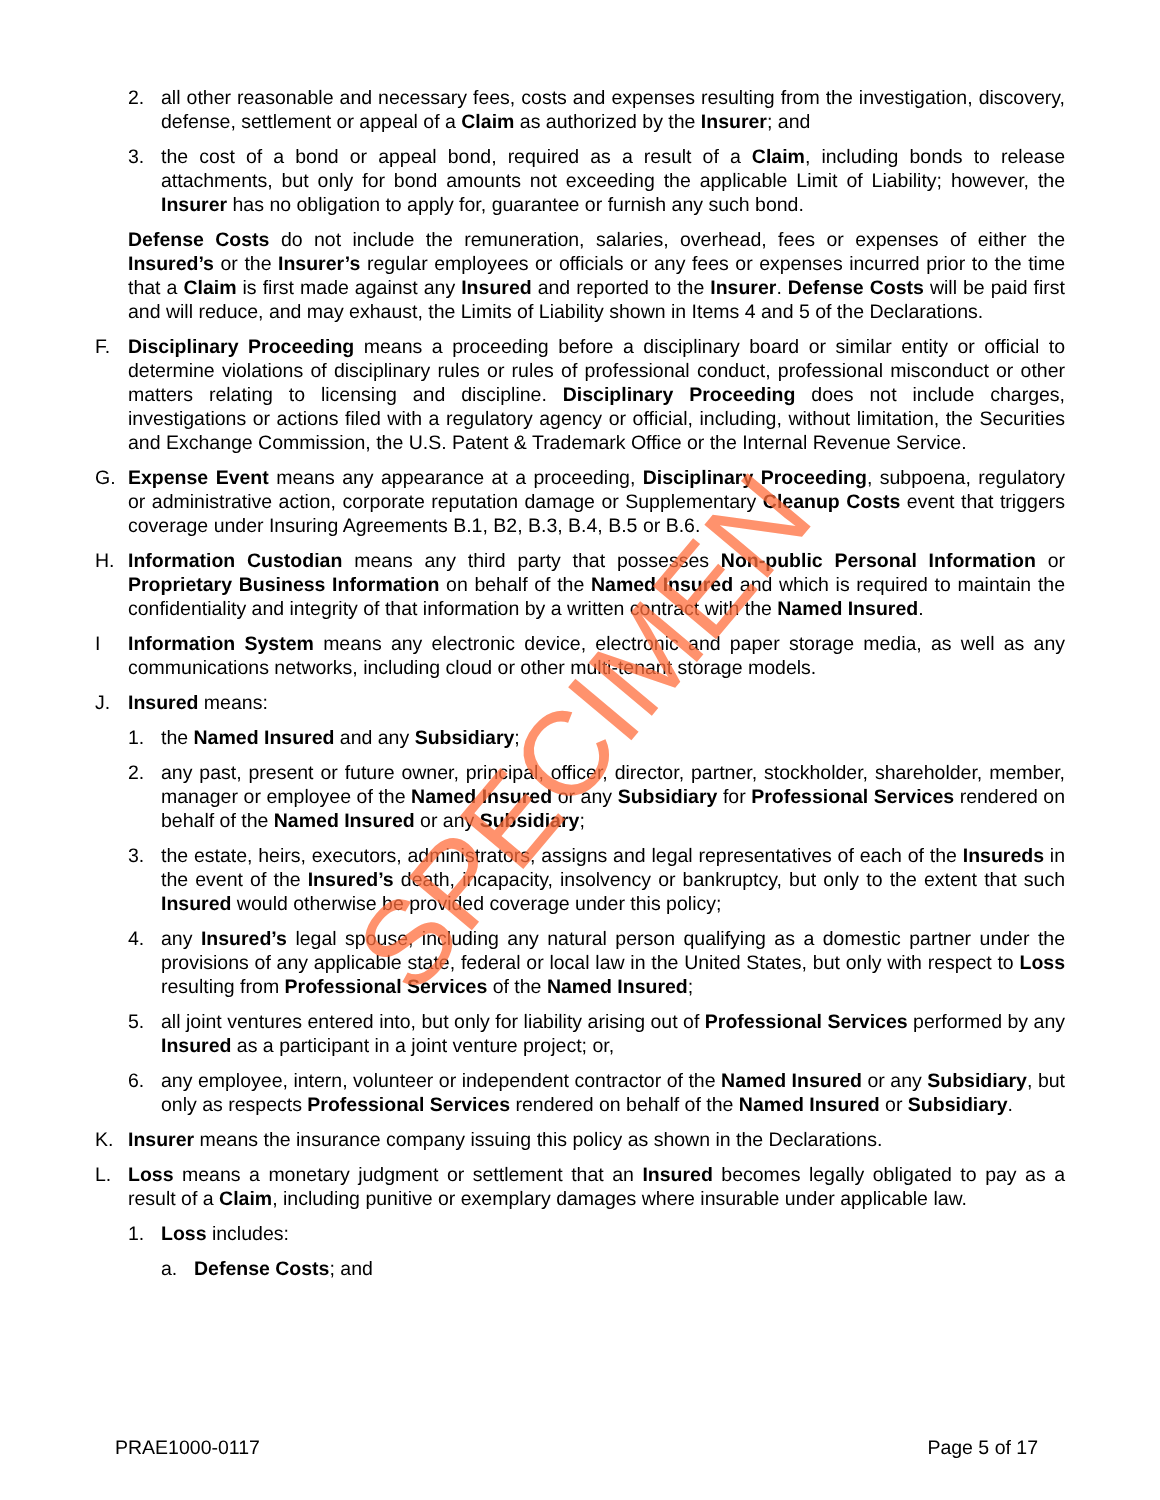SPECIMEN
2. all other reasonable and necessary fees, costs and expenses resulting from the investigation, discovery, defense, settlement or appeal of a Claim as authorized by the Insurer; and
3. the cost of a bond or appeal bond, required as a result of a Claim, including bonds to release attachments, but only for bond amounts not exceeding the applicable Limit of Liability; however, the Insurer has no obligation to apply for, guarantee or furnish any such bond.
Defense Costs do not include the remuneration, salaries, overhead, fees or expenses of either the Insured’s or the Insurer’s regular employees or officials or any fees or expenses incurred prior to the time that a Claim is first made against any Insured and reported to the Insurer. Defense Costs will be paid first and will reduce, and may exhaust, the Limits of Liability shown in Items 4 and 5 of the Declarations.
F. Disciplinary Proceeding means a proceeding before a disciplinary board or similar entity or official to determine violations of disciplinary rules or rules of professional conduct, professional misconduct or other matters relating to licensing and discipline. Disciplinary Proceeding does not include charges, investigations or actions filed with a regulatory agency or official, including, without limitation, the Securities and Exchange Commission, the U.S. Patent & Trademark Office or the Internal Revenue Service.
G. Expense Event means any appearance at a proceeding, Disciplinary Proceeding, subpoena, regulatory or administrative action, corporate reputation damage or Supplementary Cleanup Costs event that triggers coverage under Insuring Agreements B.1, B2, B.3, B.4, B.5 or B.6.
H. Information Custodian means any third party that possesses Non-public Personal Information or Proprietary Business Information on behalf of the Named Insured and which is required to maintain the confidentiality and integrity of that information by a written contract with the Named Insured.
I Information System means any electronic device, electronic and paper storage media, as well as any communications networks, including cloud or other multi-tenant storage models.
J. Insured means:
1. the Named Insured and any Subsidiary;
2. any past, present or future owner, principal, officer, director, partner, stockholder, shareholder, member, manager or employee of the Named Insured or any Subsidiary for Professional Services rendered on behalf of the Named Insured or any Subsidiary;
3. the estate, heirs, executors, administrators, assigns and legal representatives of each of the Insureds in the event of the Insured’s death, incapacity, insolvency or bankruptcy, but only to the extent that such Insured would otherwise be provided coverage under this policy;
4. any Insured’s legal spouse, including any natural person qualifying as a domestic partner under the provisions of any applicable state, federal or local law in the United States, but only with respect to Loss resulting from Professional Services of the Named Insured;
5. all joint ventures entered into, but only for liability arising out of Professional Services performed by any Insured as a participant in a joint venture project; or,
6. any employee, intern, volunteer or independent contractor of the Named Insured or any Subsidiary, but only as respects Professional Services rendered on behalf of the Named Insured or Subsidiary.
K. Insurer means the insurance company issuing this policy as shown in the Declarations.
L. Loss means a monetary judgment or settlement that an Insured becomes legally obligated to pay as a result of a Claim, including punitive or exemplary damages where insurable under applicable law.
1. Loss includes:
a. Defense Costs; and
PRAE1000-0117 Page 5 of 17